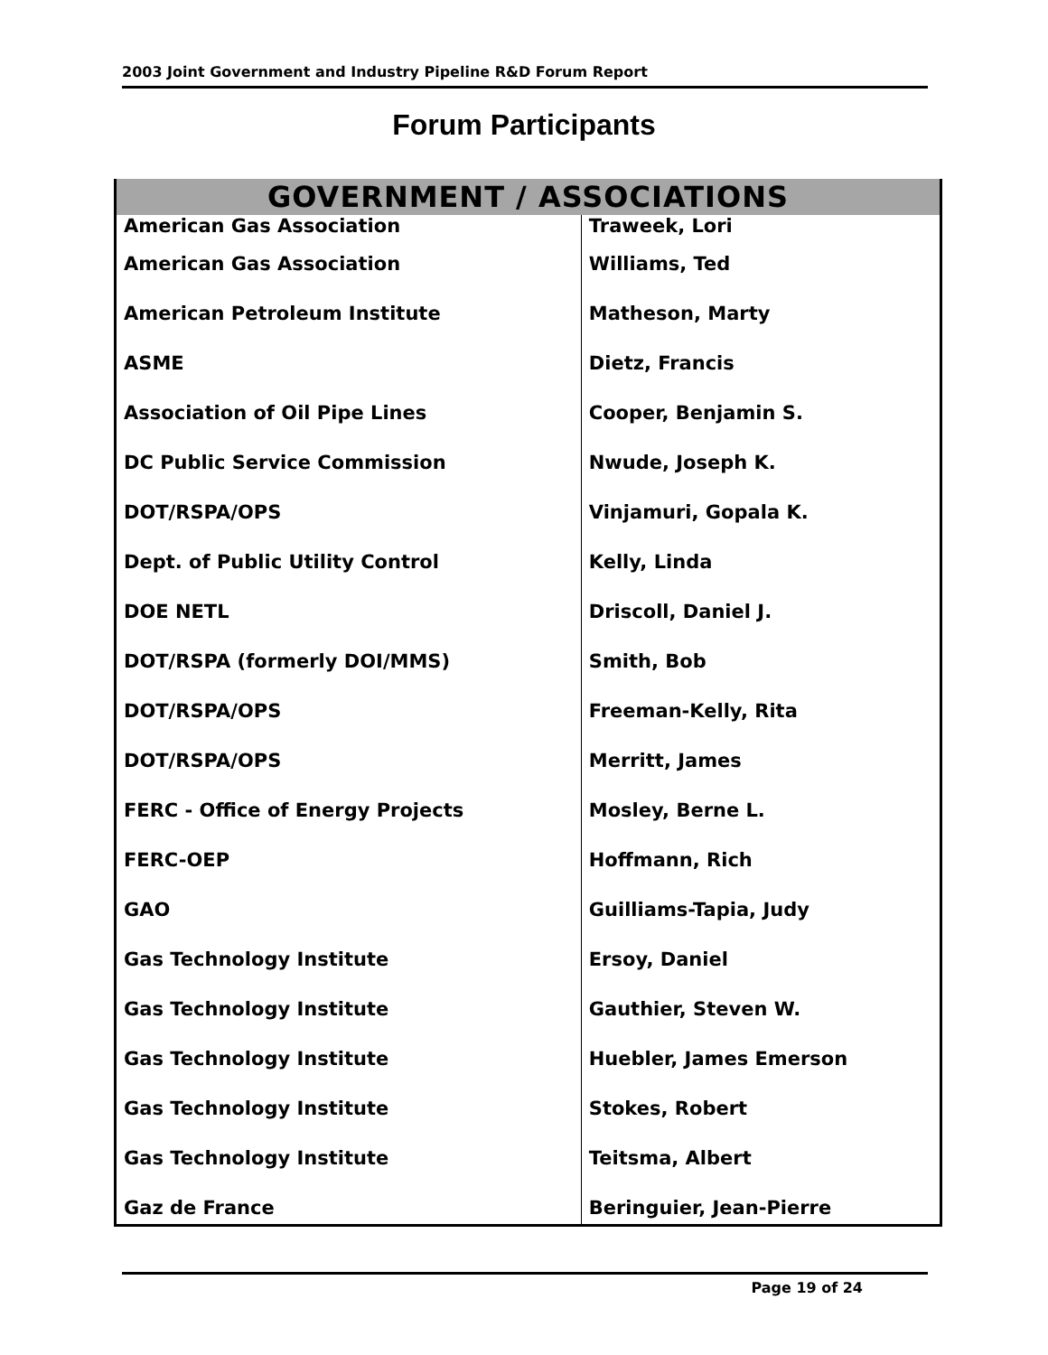2003 Joint Government and Industry Pipeline R&D Forum Report
Forum Participants
| GOVERNMENT / ASSOCIATIONS | |
| --- | --- |
| American Gas Association | Traweek, Lori |
| American Gas Association | Williams, Ted |
| American Petroleum Institute | Matheson, Marty |
| ASME | Dietz, Francis |
| Association of Oil Pipe Lines | Cooper, Benjamin S. |
| DC Public Service Commission | Nwude, Joseph K. |
| DOT/RSPA/OPS | Vinjamuri, Gopala K. |
| Dept. of Public Utility Control | Kelly, Linda |
| DOE NETL | Driscoll, Daniel J. |
| DOT/RSPA (formerly DOI/MMS) | Smith, Bob |
| DOT/RSPA/OPS | Freeman-Kelly, Rita |
| DOT/RSPA/OPS | Merritt, James |
| FERC - Office of Energy Projects | Mosley, Berne L. |
| FERC-OEP | Hoffmann, Rich |
| GAO | Guilliams-Tapia, Judy |
| Gas Technology Institute | Ersoy, Daniel |
| Gas Technology Institute | Gauthier, Steven W. |
| Gas Technology Institute | Huebler, James Emerson |
| Gas Technology Institute | Stokes, Robert |
| Gas Technology Institute | Teitsma, Albert |
| Gaz de France | Beringuier, Jean-Pierre |
Page 19 of 24